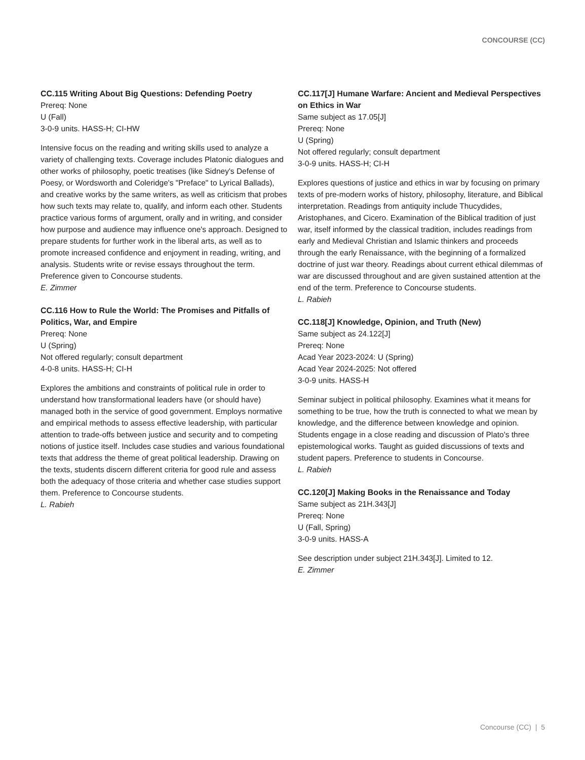CONCOURSE (CC)
CC.115 Writing About Big Questions: Defending Poetry
Prereq: None
U (Fall)
3-0-9 units. HASS-H; CI-HW
Intensive focus on the reading and writing skills used to analyze a variety of challenging texts. Coverage includes Platonic dialogues and other works of philosophy, poetic treatises (like Sidney's Defense of Poesy, or Wordsworth and Coleridge's "Preface" to Lyrical Ballads), and creative works by the same writers, as well as criticism that probes how such texts may relate to, qualify, and inform each other. Students practice various forms of argument, orally and in writing, and consider how purpose and audience may influence one's approach. Designed to prepare students for further work in the liberal arts, as well as to promote increased confidence and enjoyment in reading, writing, and analysis. Students write or revise essays throughout the term. Preference given to Concourse students.
E. Zimmer
CC.116 How to Rule the World: The Promises and Pitfalls of Politics, War, and Empire
Prereq: None
U (Spring)
Not offered regularly; consult department
4-0-8 units. HASS-H; CI-H
Explores the ambitions and constraints of political rule in order to understand how transformational leaders have (or should have) managed both in the service of good government. Employs normative and empirical methods to assess effective leadership, with particular attention to trade-offs between justice and security and to competing notions of justice itself. Includes case studies and various foundational texts that address the theme of great political leadership. Drawing on the texts, students discern different criteria for good rule and assess both the adequacy of those criteria and whether case studies support them. Preference to Concourse students.
L. Rabieh
CC.117[J] Humane Warfare: Ancient and Medieval Perspectives on Ethics in War
Same subject as 17.05[J]
Prereq: None
U (Spring)
Not offered regularly; consult department
3-0-9 units. HASS-H; CI-H
Explores questions of justice and ethics in war by focusing on primary texts of pre-modern works of history, philosophy, literature, and Biblical interpretation. Readings from antiquity include Thucydides, Aristophanes, and Cicero. Examination of the Biblical tradition of just war, itself informed by the classical tradition, includes readings from early and Medieval Christian and Islamic thinkers and proceeds through the early Renaissance, with the beginning of a formalized doctrine of just war theory. Readings about current ethical dilemmas of war are discussed throughout and are given sustained attention at the end of the term. Preference to Concourse students.
L. Rabieh
CC.118[J] Knowledge, Opinion, and Truth (New)
Same subject as 24.122[J]
Prereq: None
Acad Year 2023-2024: U (Spring)
Acad Year 2024-2025: Not offered
3-0-9 units. HASS-H
Seminar subject in political philosophy. Examines what it means for something to be true, how the truth is connected to what we mean by knowledge, and the difference between knowledge and opinion. Students engage in a close reading and discussion of Plato's three epistemological works. Taught as guided discussions of texts and student papers. Preference to students in Concourse.
L. Rabieh
CC.120[J] Making Books in the Renaissance and Today
Same subject as 21H.343[J]
Prereq: None
U (Fall, Spring)
3-0-9 units. HASS-A
See description under subject 21H.343[J]. Limited to 12.
E. Zimmer
Concourse (CC) | 5